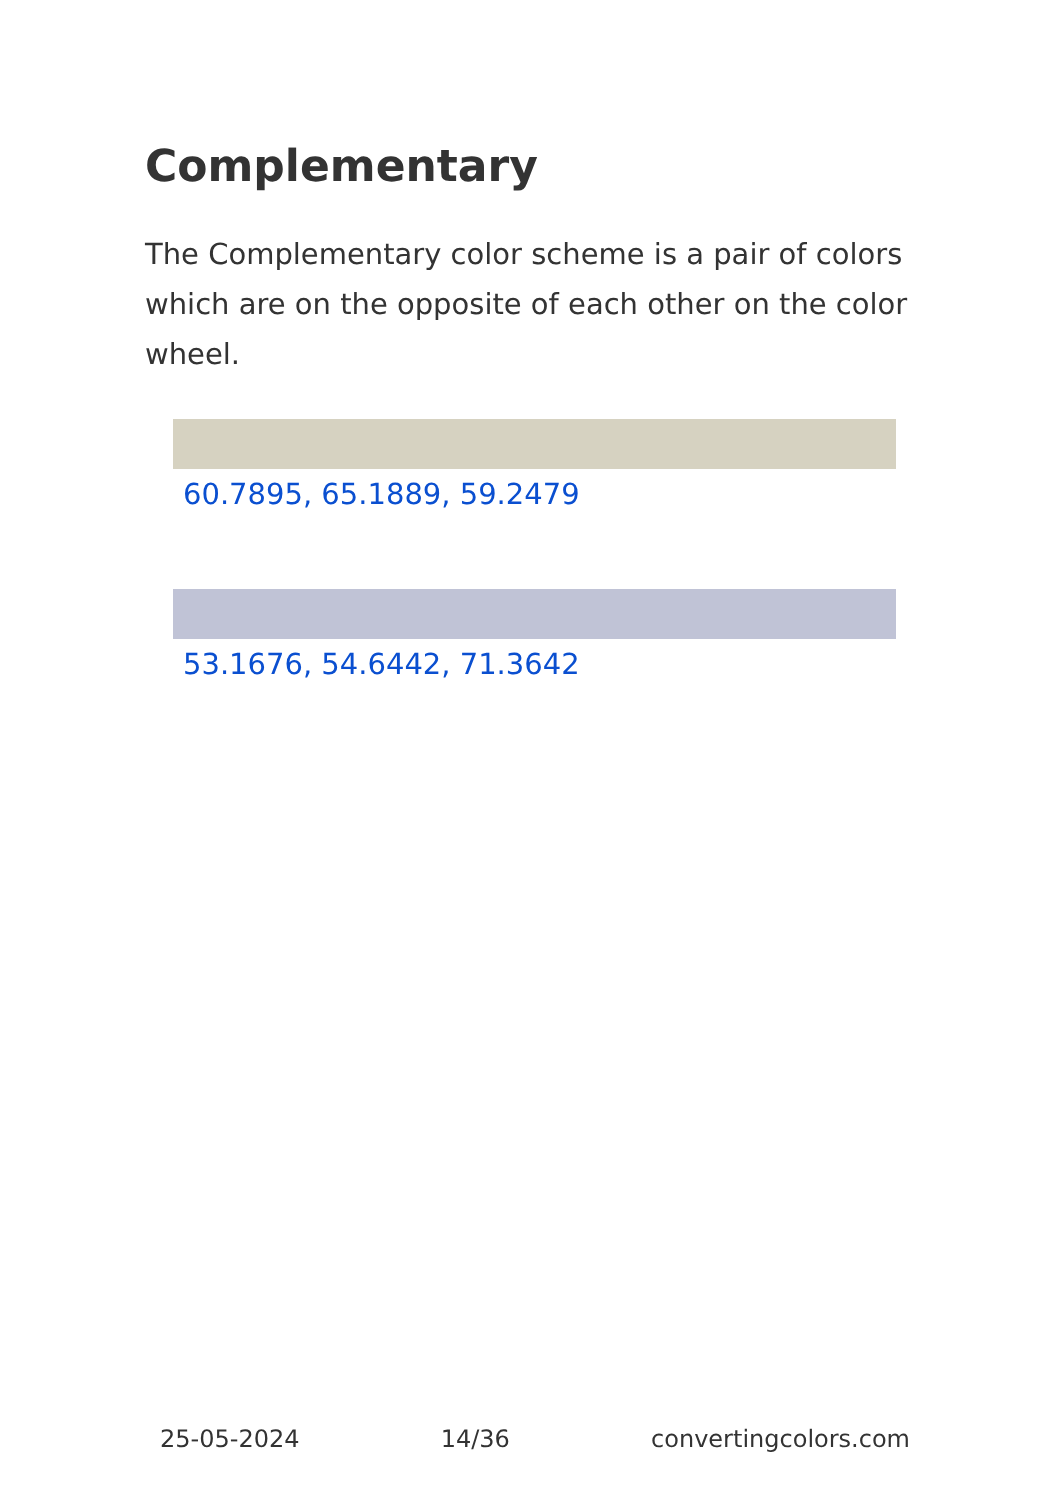Complementary
The Complementary color scheme is a pair of colors which are on the opposite of each other on the color wheel.
60.7895, 65.1889, 59.2479
53.1676, 54.6442, 71.3642
25-05-2024 14/36 convertingcolors.com